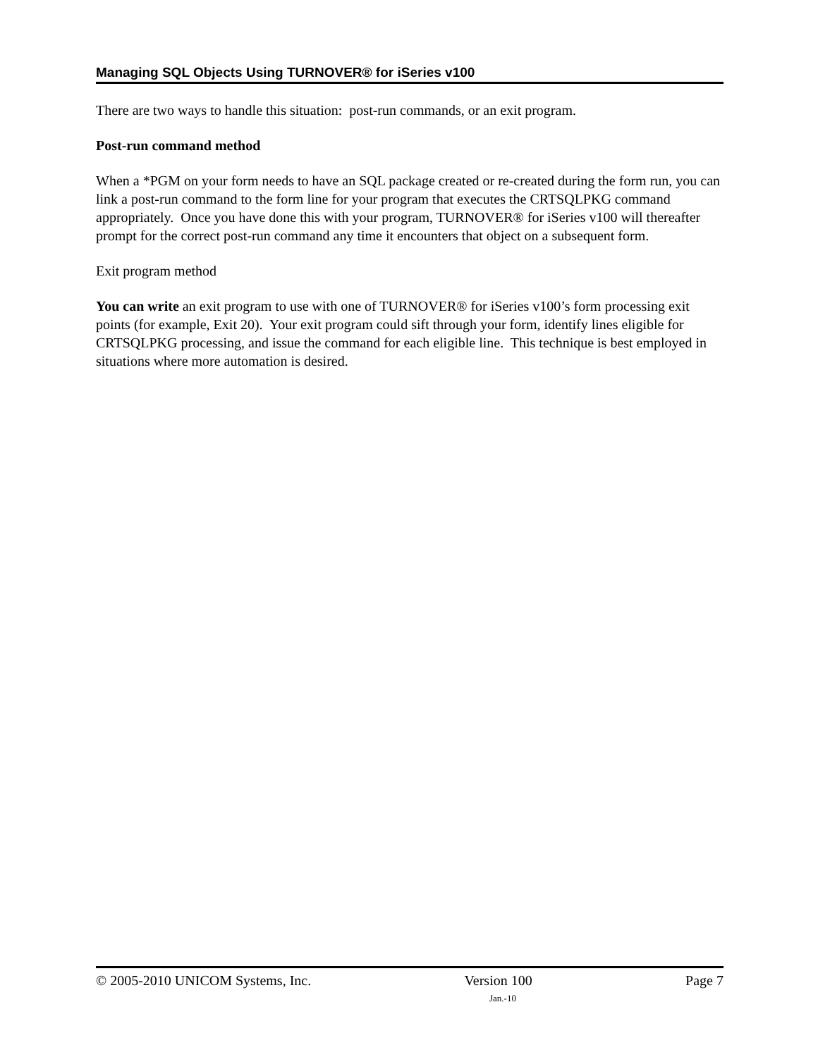Managing SQL Objects Using TURNOVER® for iSeries v100
There are two ways to handle this situation: post-run commands, or an exit program.
Post-run command method
When a *PGM on your form needs to have an SQL package created or re-created during the form run, you can link a post-run command to the form line for your program that executes the CRTSQLPKG command appropriately. Once you have done this with your program, TURNOVER® for iSeries v100 will thereafter prompt for the correct post-run command any time it encounters that object on a subsequent form.
Exit program method
You can write an exit program to use with one of TURNOVER® for iSeries v100’s form processing exit points (for example, Exit 20). Your exit program could sift through your form, identify lines eligible for CRTSQLPKG processing, and issue the command for each eligible line. This technique is best employed in situations where more automation is desired.
© 2005-2010 UNICOM Systems, Inc. Version 100 Page 7
Jan.-10